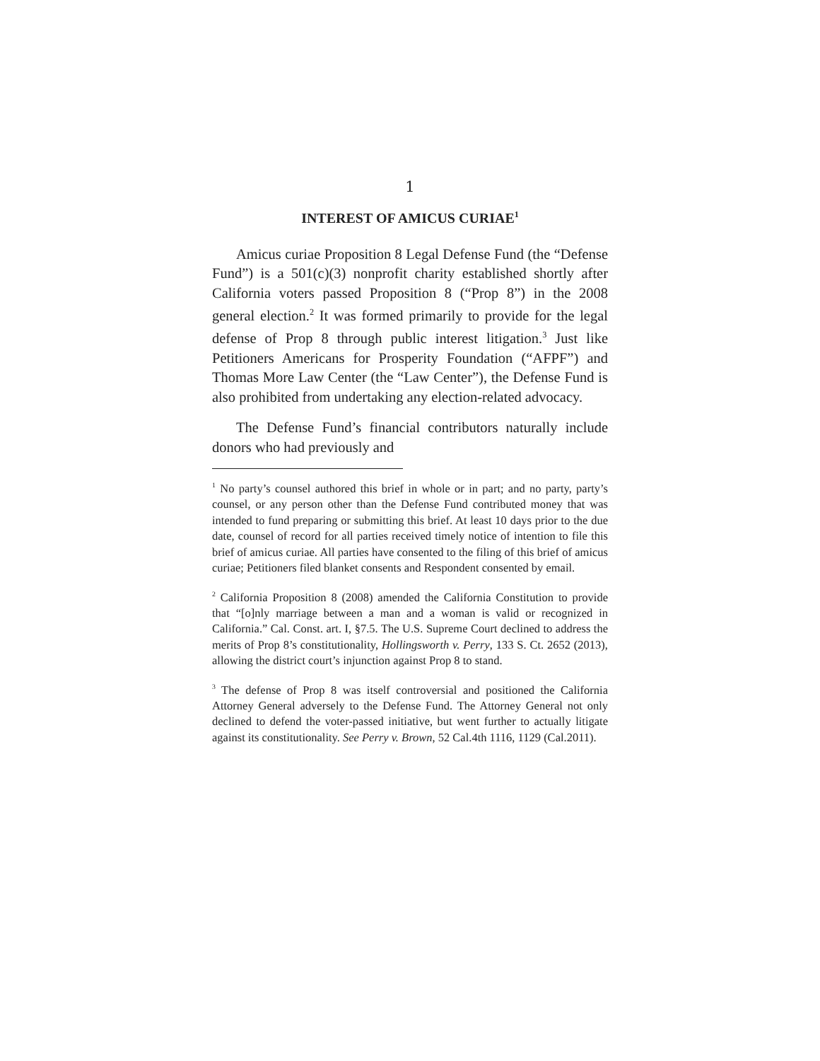1
INTEREST OF AMICUS CURIAE<sup>1</sup>
Amicus curiae Proposition 8 Legal Defense Fund (the “Defense Fund”) is a 501(c)(3) nonprofit charity established shortly after California voters passed Proposition 8 (“Prop 8”) in the 2008 general election.<sup>2</sup> It was formed primarily to provide for the legal defense of Prop 8 through public interest litigation.<sup>3</sup> Just like Petitioners Americans for Prosperity Foundation (“AFPF”) and Thomas More Law Center (the “Law Center”), the Defense Fund is also prohibited from undertaking any election-related advocacy.
The Defense Fund’s financial contributors naturally include donors who had previously and
<sup>1</sup> No party’s counsel authored this brief in whole or in part; and no party, party’s counsel, or any person other than the Defense Fund contributed money that was intended to fund preparing or submitting this brief. At least 10 days prior to the due date, counsel of record for all parties received timely notice of intention to file this brief of amicus curiae. All parties have consented to the filing of this brief of amicus curiae; Petitioners filed blanket consents and Respondent consented by email.
<sup>2</sup> California Proposition 8 (2008) amended the California Constitution to provide that “[o]nly marriage between a man and a woman is valid or recognized in California.” Cal. Const. art. I, §7.5. The U.S. Supreme Court declined to address the merits of Prop 8’s constitutionality, Hollingsworth v. Perry, 133 S. Ct. 2652 (2013), allowing the district court’s injunction against Prop 8 to stand.
<sup>3</sup> The defense of Prop 8 was itself controversial and positioned the California Attorney General adversely to the Defense Fund. The Attorney General not only declined to defend the voter-passed initiative, but went further to actually litigate against its constitutionality. See Perry v. Brown, 52 Cal.4th 1116, 1129 (Cal.2011).